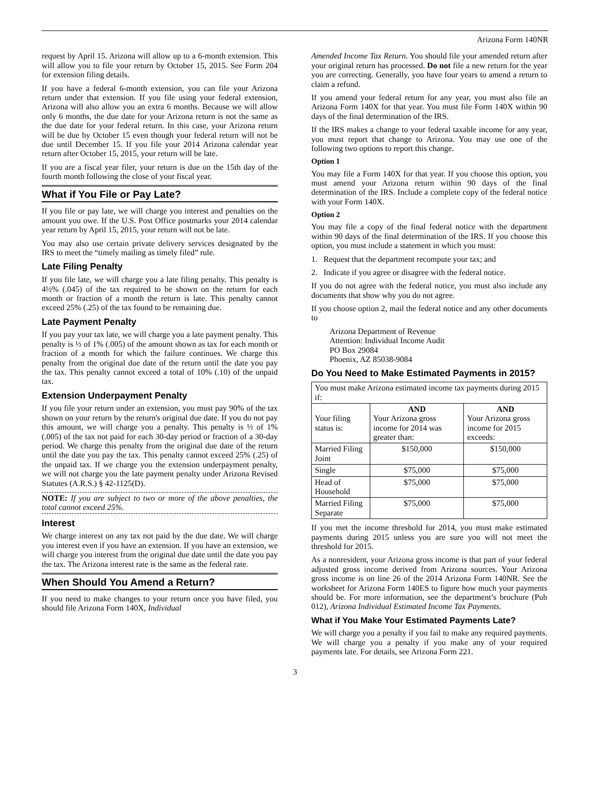Arizona Form 140NR
request by April 15. Arizona will allow up to a 6-month extension. This will allow you to file your return by October 15, 2015. See Form 204 for extension filing details.
If you have a federal 6-month extension, you can file your Arizona return under that extension. If you file using your federal extension, Arizona will also allow you an extra 6 months. Because we will allow only 6 months, the due date for your Arizona return is not the same as the due date for your federal return. In this case, your Arizona return will be due by October 15 even though your federal return will not be due until December 15. If you file your 2014 Arizona calendar year return after October 15, 2015, your return will be late.
If you are a fiscal year filer, your return is due on the 15th day of the fourth month following the close of your fiscal year.
What if You File or Pay Late?
If you file or pay late, we will charge you interest and penalties on the amount you owe. If the U.S. Post Office postmarks your 2014 calendar year return by April 15, 2015, your return will not be late.
You may also use certain private delivery services designated by the IRS to meet the “timely mailing as timely filed” rule.
Late Filing Penalty
If you file late, we will charge you a late filing penalty. This penalty is 4½% (.045) of the tax required to be shown on the return for each month or fraction of a month the return is late. This penalty cannot exceed 25% (.25) of the tax found to be remaining due.
Late Payment Penalty
If you pay your tax late, we will charge you a late payment penalty. This penalty is ½ of 1% (.005) of the amount shown as tax for each month or fraction of a month for which the failure continues. We charge this penalty from the original due date of the return until the date you pay the tax. This penalty cannot exceed a total of 10% (.10) of the unpaid tax.
Extension Underpayment Penalty
If you file your return under an extension, you must pay 90% of the tax shown on your return by the return's original due date. If you do not pay this amount, we will charge you a penalty. This penalty is ½ of 1% (.005) of the tax not paid for each 30-day period or fraction of a 30-day period. We charge this penalty from the original due date of the return until the date you pay the tax. This penalty cannot exceed 25% (.25) of the unpaid tax. If we charge you the extension underpayment penalty, we will not charge you the late payment penalty under Arizona Revised Statutes (A.R.S.) § 42-1125(D).
NOTE: If you are subject to two or more of the above penalties, the total cannot exceed 25%.
Interest
We charge interest on any tax not paid by the due date. We will charge you interest even if you have an extension. If you have an extension, we will charge you interest from the original due date until the date you pay the tax. The Arizona interest rate is the same as the federal rate.
When Should You Amend a Return?
If you need to make changes to your return once you have filed, you should file Arizona Form 140X, Individual
Amended Income Tax Return. You should file your amended return after your original return has processed. Do not file a new return for the year you are correcting. Generally, you have four years to amend a return to claim a refund.
If you amend your federal return for any year, you must also file an Arizona Form 140X for that year. You must file Form 140X within 90 days of the final determination of the IRS.
If the IRS makes a change to your federal taxable income for any year, you must report that change to Arizona. You may use one of the following two options to report this change.
Option 1
You may file a Form 140X for that year. If you choose this option, you must amend your Arizona return within 90 days of the final determination of the IRS. Include a complete copy of the federal notice with your Form 140X.
Option 2
You may file a copy of the final federal notice with the department within 90 days of the final determination of the IRS. If you choose this option, you must include a statement in which you must:
1. Request that the department recompute your tax; and
2. Indicate if you agree or disagree with the federal notice.
If you do not agree with the federal notice, you must also include any documents that show why you do not agree.
If you choose option 2, mail the federal notice and any other documents to
Arizona Department of Revenue
Attention: Individual Income Audit
PO Box 29084
Phoenix, AZ 85038-9084
Do You Need to Make Estimated Payments in 2015?
| You must make Arizona estimated income tax payments during 2015 if: | | |
| Your filing status is: | AND Your Arizona gross income for 2014 was greater than: | AND Your Arizona gross income for 2015 exceeds: |
| Married Filing Joint | $150,000 | $150,000 |
| Single | $75,000 | $75,000 |
| Head of Household | $75,000 | $75,000 |
| Married Filing Separate | $75,000 | $75,000 |
If you met the income threshold for 2014, you must make estimated payments during 2015 unless you are sure you will not meet the threshold for 2015.
As a nonresident, your Arizona gross income is that part of your federal adjusted gross income derived from Arizona sources. Your Arizona gross income is on line 26 of the 2014 Arizona Form 140NR. See the worksheet for Arizona Form 140ES to figure how much your payments should be. For more information, see the department’s brochure (Pub 012), Arizona Individual Estimated Income Tax Payments.
What if You Make Your Estimated Payments Late?
We will charge you a penalty if you fail to make any required payments. We will charge you a penalty if you make any of your required payments late. For details, see Arizona Form 221.
3